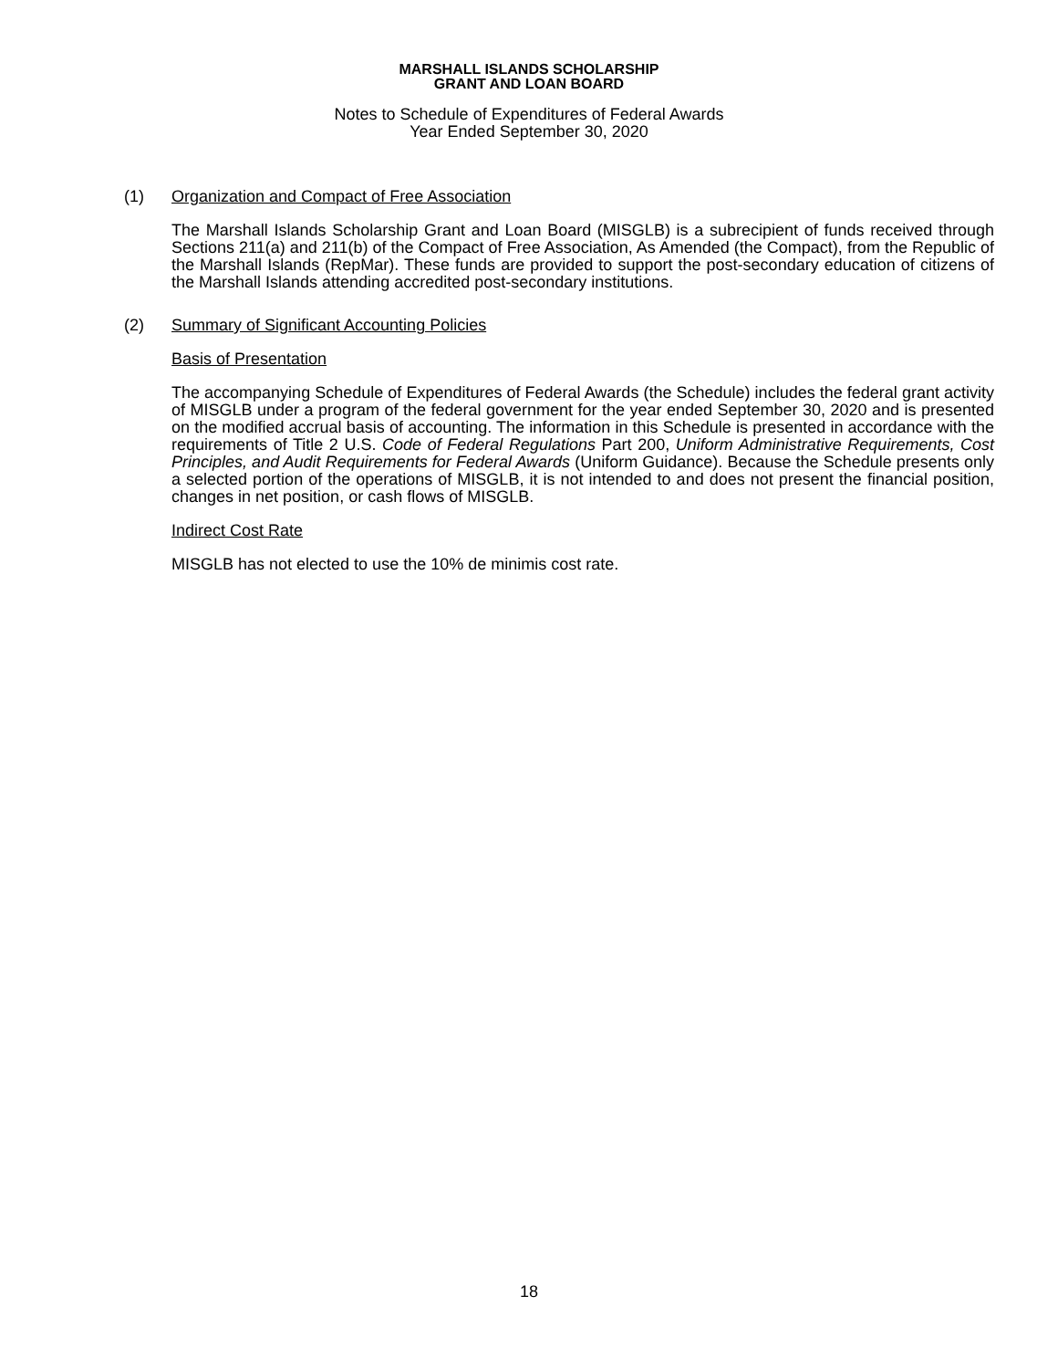MARSHALL ISLANDS SCHOLARSHIP
GRANT AND LOAN BOARD
Notes to Schedule of Expenditures of Federal Awards
Year Ended September 30, 2020
(1) Organization and Compact of Free Association
The Marshall Islands Scholarship Grant and Loan Board (MISGLB) is a subrecipient of funds received through Sections 211(a) and 211(b) of the Compact of Free Association, As Amended (the Compact), from the Republic of the Marshall Islands (RepMar). These funds are provided to support the post-secondary education of citizens of the Marshall Islands attending accredited post-secondary institutions.
(2) Summary of Significant Accounting Policies
Basis of Presentation
The accompanying Schedule of Expenditures of Federal Awards (the Schedule) includes the federal grant activity of MISGLB under a program of the federal government for the year ended September 30, 2020 and is presented on the modified accrual basis of accounting. The information in this Schedule is presented in accordance with the requirements of Title 2 U.S. Code of Federal Regulations Part 200, Uniform Administrative Requirements, Cost Principles, and Audit Requirements for Federal Awards (Uniform Guidance). Because the Schedule presents only a selected portion of the operations of MISGLB, it is not intended to and does not present the financial position, changes in net position, or cash flows of MISGLB.
Indirect Cost Rate
MISGLB has not elected to use the 10% de minimis cost rate.
18